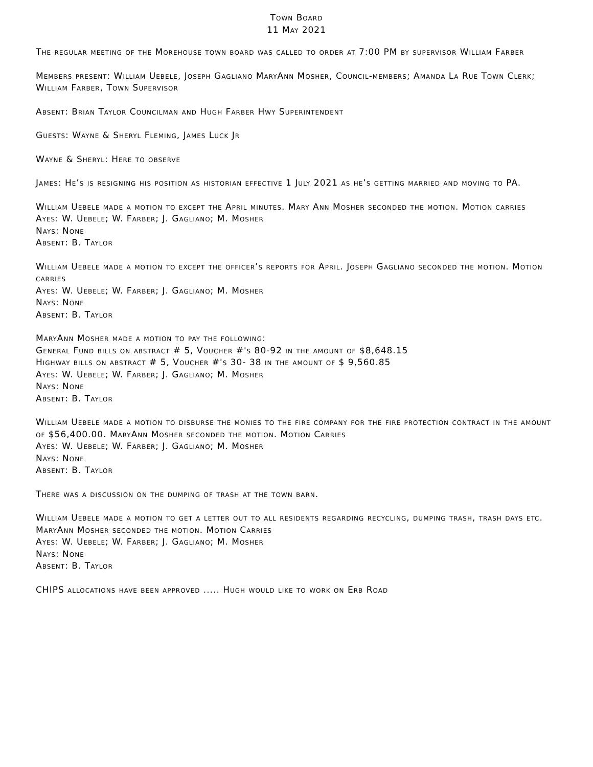Town Board
11 May 2021
The regular meeting of the Morehouse town board was called to order at 7:00 PM by supervisor William Farber
Members present: William Uebele, Joseph Gagliano MaryAnn Mosher, Council-members; Amanda La Rue Town Clerk; William Farber, Town Supervisor
Absent: Brian Taylor Councilman and Hugh Farber Hwy Superintendent
Guests: Wayne & Sheryl Fleming, James Luck Jr
Wayne & Sheryl: Here to observe
James: He’s is resigning his position as historian effective 1 July 2021 as he’s getting married and moving to PA.
William Uebele made a motion to except the April minutes. Mary Ann Mosher seconded the motion. Motion carries
Ayes: W. Uebele; W. Farber; J. Gagliano; M. Mosher
Nays: None
Absent: B. Taylor
William Uebele made a motion to except the officer’s reports for April. Joseph Gagliano seconded the motion. Motion carries
Ayes: W. Uebele; W. Farber; J. Gagliano; M. Mosher
Nays: None
Absent: B. Taylor
MaryAnn Mosher made a motion to pay the following:
General Fund bills on abstract # 5, Voucher #'s 80-92 in the amount of $8,648.15
Highway bills on abstract # 5, Voucher #'s 30- 38 in the amount of $ 9,560.85
Ayes: W. Uebele; W. Farber; J. Gagliano; M. Mosher
Nays: None
Absent: B. Taylor
William Uebele made a motion to disburse the monies to the fire company for the fire protection contract in the amount of $56,400.00. MaryAnn Mosher seconded the motion. Motion Carries
Ayes: W. Uebele; W. Farber; J. Gagliano; M. Mosher
Nays: None
Absent: B. Taylor
There was a discussion on the dumping of trash at the town barn.
William Uebele made a motion to get a letter out to all residents regarding recycling, dumping trash, trash days etc. MaryAnn Mosher seconded the motion. Motion Carries
Ayes: W. Uebele; W. Farber; J. Gagliano; M. Mosher
Nays: None
Absent: B. Taylor
CHIPS allocations have been approved ..... Hugh would like to work on Erb Road